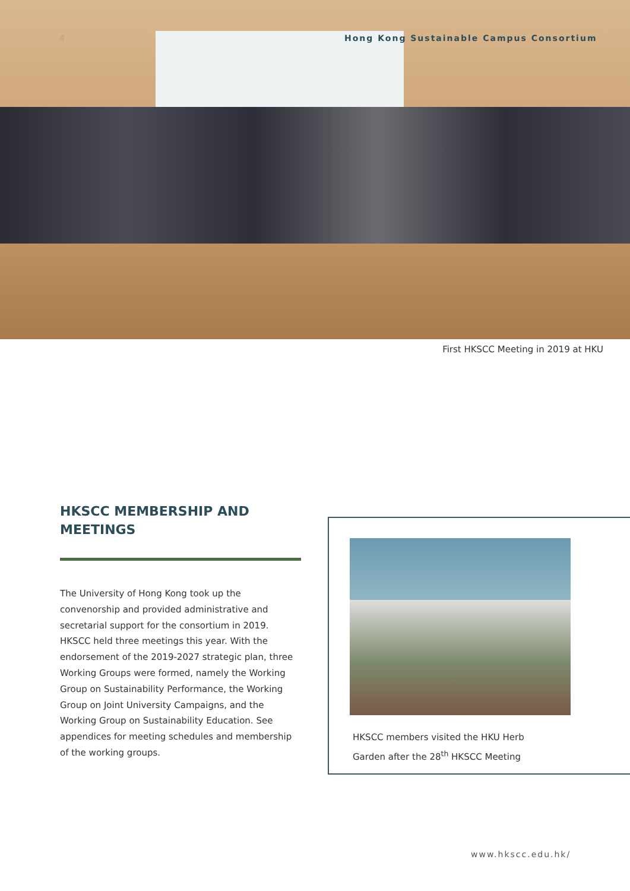4
Hong Kong Sustainable Campus Consortium
First HKSCC Meeting in 2019 at HKU
HKSCC MEMBERSHIP AND MEETINGS
The University of Hong Kong took up the convenorship and provided administrative and secretarial support for the consortium in 2019. HKSCC held three meetings this year. With the endorsement of the 2019-2027 strategic plan, three Working Groups were formed, namely the Working Group on Sustainability Performance, the Working Group on Joint University Campaigns, and the Working Group on Sustainability Education. See appendices for meeting schedules and membership of the working groups.
HKSCC members visited the HKU Herb
Garden after the 28<sup>th</sup> HKSCC Meeting
www.hkscc.edu.hk/